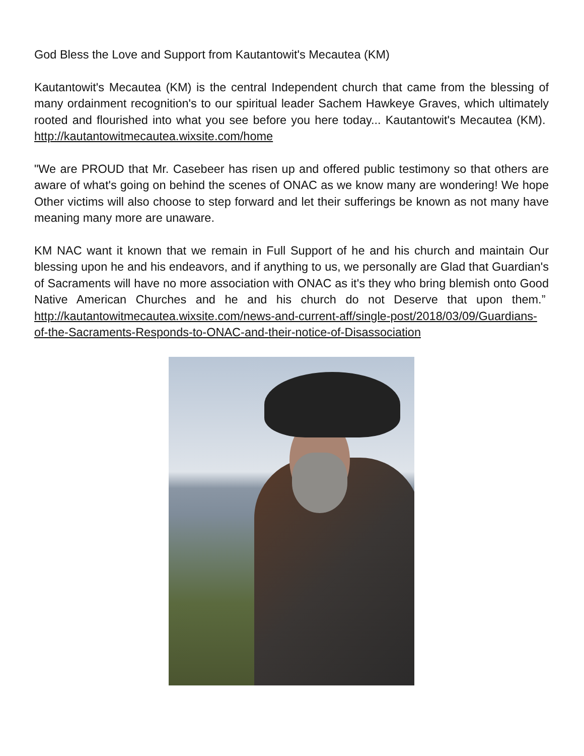God Bless the Love and Support from Kautantowit's Mecautea (KM)
Kautantowit's Mecautea (KM) is the central Independent church that came from the blessing of many ordainment recognition's to our spiritual leader Sachem Hawkeye Graves, which ultimately rooted and flourished into what you see before you here today... Kautantowit's Mecautea (KM). http://kautantowitmecautea.wixsite.com/home
"We are PROUD that Mr. Casebeer has risen up and offered public testimony so that others are aware of what's going on behind the scenes of ONAC as we know many are wondering! We hope Other victims will also choose to step forward and let their sufferings be known as not many have meaning many more are unaware.
KM NAC want it known that we remain in Full Support of he and his church and maintain Our blessing upon he and his endeavors, and if anything to us, we personally are Glad that Guardian's of Sacraments will have no more association with ONAC as it's they who bring blemish onto Good Native American Churches and he and his church do not Deserve that upon them.” http://kautantowitmecautea.wixsite.com/news-and-current-aff/single-post/2018/03/09/Guardians-of-the-Sacraments-Responds-to-ONAC-and-their-notice-of-Disassociation